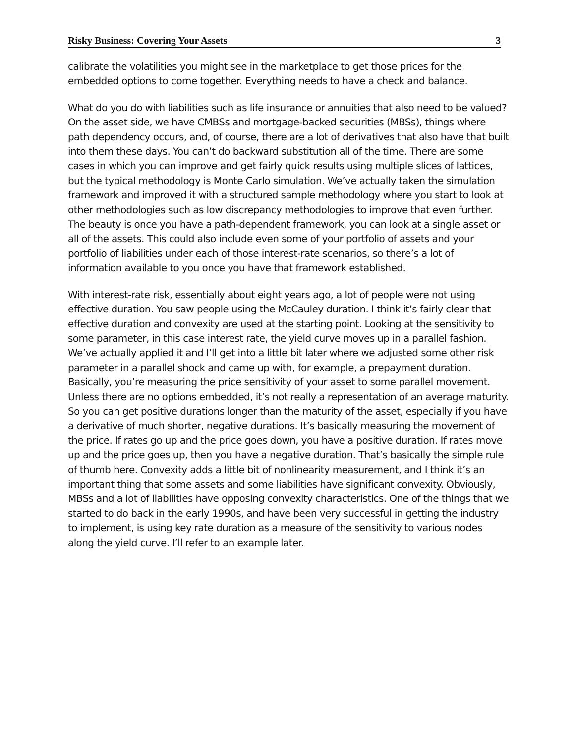Risky Business: Covering Your Assets 3
calibrate the volatilities you might see in the marketplace to get those prices for the embedded options to come together. Everything needs to have a check and balance.
What do you do with liabilities such as life insurance or annuities that also need to be valued? On the asset side, we have CMBSs and mortgage-backed securities (MBSs), things where path dependency occurs, and, of course, there are a lot of derivatives that also have that built into them these days. You can’t do backward substitution all of the time. There are some cases in which you can improve and get fairly quick results using multiple slices of lattices, but the typical methodology is Monte Carlo simulation. We’ve actually taken the simulation framework and improved it with a structured sample methodology where you start to look at other methodologies such as low discrepancy methodologies to improve that even further. The beauty is once you have a path-dependent framework, you can look at a single asset or all of the assets. This could also include even some of your portfolio of assets and your portfolio of liabilities under each of those interest-rate scenarios, so there’s a lot of information available to you once you have that framework established.
With interest-rate risk, essentially about eight years ago, a lot of people were not using effective duration. You saw people using the McCauley duration. I think it’s fairly clear that effective duration and convexity are used at the starting point. Looking at the sensitivity to some parameter, in this case interest rate, the yield curve moves up in a parallel fashion. We’ve actually applied it and I’ll get into a little bit later where we adjusted some other risk parameter in a parallel shock and came up with, for example, a prepayment duration. Basically, you’re measuring the price sensitivity of your asset to some parallel movement. Unless there are no options embedded, it’s not really a representation of an average maturity. So you can get positive durations longer than the maturity of the asset, especially if you have a derivative of much shorter, negative durations. It’s basically measuring the movement of the price. If rates go up and the price goes down, you have a positive duration. If rates move up and the price goes up, then you have a negative duration. That’s basically the simple rule of thumb here. Convexity adds a little bit of nonlinearity measurement, and I think it’s an important thing that some assets and some liabilities have significant convexity. Obviously, MBSs and a lot of liabilities have opposing convexity characteristics. One of the things that we started to do back in the early 1990s, and have been very successful in getting the industry to implement, is using key rate duration as a measure of the sensitivity to various nodes along the yield curve. I’ll refer to an example later.